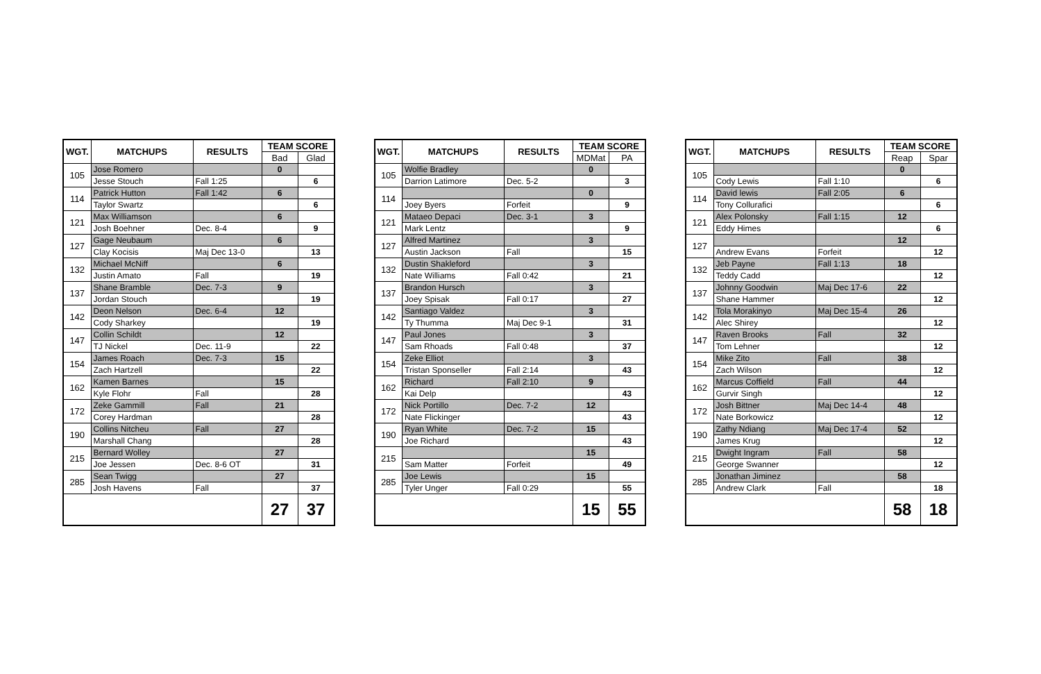| WGT. | MATCHUPS | RESULTS | TEAM SCORE | |
| --- | --- | --- | --- | --- |
| | | | Bad | Glad |
| 105 | Jose Romero | | 0 | |
| | Jesse Stouch | Fall 1:25 | | 6 |
| 114 | Patrick Hutton | Fall 1:42 | 6 | |
| | Taylor Swartz | | | 6 |
| 121 | Max Williamson | | 6 | |
| | Josh Boehner | Dec. 8-4 | | 9 |
| 127 | Gage Neubaum | | 6 | |
| | Clay Kocisis | Maj Dec 13-0 | | 13 |
| 132 | Michael McNiff | | 6 | |
| | Justin Amato | Fall | | 19 |
| 137 | Shane Bramble | Dec. 7-3 | 9 | |
| | Jordan Stouch | | | 19 |
| 142 | Deon Nelson | Dec. 6-4 | 12 | |
| | Cody Sharkey | | | 19 |
| 147 | Collin Schildt | | 12 | |
| | TJ Nickel | Dec. 11-9 | | 22 |
| 154 | James Roach | Dec. 7-3 | 15 | |
| | Zach Hartzell | | | 22 |
| 162 | Kamen Barnes | | 15 | |
| | Kyle Flohr | Fall | | 28 |
| 172 | Zeke Gammill | Fall | 21 | |
| | Corey Hardman | | | 28 |
| 190 | Collins Nitcheu | Fall | 27 | |
| | Marshall Chang | | | 28 |
| 215 | Bernard Wolley | | 27 | |
| | Joe Jessen | Dec. 8-6 OT | | 31 |
| 285 | Sean Twigg | | 27 | |
| | Josh Havens | Fall | | 37 |
| | | | 27 | 37 |
| WGT. | MATCHUPS | RESULTS | TEAM SCORE | |
| --- | --- | --- | --- | --- |
| | | | MDMat | PA |
| 105 | Wolfie Bradley | | 0 | |
| | Darrion Latimore | Dec. 5-2 | | 3 |
| 114 | | | 0 | |
| | Joey Byers | Forfeit | | 9 |
| 121 | Mataeo Depaci | Dec. 3-1 | 3 | |
| | Mark Lentz | | | 9 |
| 127 | Alfred Martinez | | 3 | |
| | Austin Jackson | Fall | | 15 |
| 132 | Dustin Shakleford | | 3 | |
| | Nate Williams | Fall 0:42 | | 21 |
| 137 | Brandon Hursch | | 3 | |
| | Joey Spisak | Fall 0:17 | | 27 |
| 142 | Santiago Valdez | | 3 | |
| | Ty Thumma | Maj Dec 9-1 | | 31 |
| 147 | Paul Jones | | 3 | |
| | Sam Rhoads | Fall 0:48 | | 37 |
| 154 | Zeke Elliot | | 3 | |
| | Tristan Sponseller | Fall 2:14 | | 43 |
| 162 | Richard | Fall 2:10 | 9 | |
| | Kai Delp | | | 43 |
| 172 | Nick Portillo | Dec. 7-2 | 12 | |
| | Nate Flickinger | | | 43 |
| 190 | Ryan White | Dec. 7-2 | 15 | |
| | Joe Richard | | | 43 |
| 215 | | | 15 | |
| | Sam Matter | Forfeit | | 49 |
| 285 | Joe Lewis | | 15 | |
| | Tyler Unger | Fall 0:29 | | 55 |
| | | | 15 | 55 |
| WGT. | MATCHUPS | RESULTS | TEAM SCORE | |
| --- | --- | --- | --- | --- |
| | | | Reap | Spar |
| 105 | | | 0 | |
| | Cody Lewis | Fall 1:10 | | 6 |
| 114 | David lewis | Fall 2:05 | 6 | |
| | Tony Collurafici | | | 6 |
| 121 | Alex Polonsky | Fall 1:15 | 12 | |
| | Eddy Himes | | | 6 |
| 127 | | | 12 | |
| | Andrew Evans | Forfeit | | 12 |
| 132 | Jeb Payne | Fall 1:13 | 18 | |
| | Teddy Cadd | | | 12 |
| 137 | Johnny Goodwin | Maj Dec 17-6 | 22 | |
| | Shane Hammer | | | 12 |
| 142 | Tola Morakinyo | Maj Dec 15-4 | 26 | |
| | Alec Shirey | | | 12 |
| 147 | Raven Brooks | Fall | 32 | |
| | Tom Lehner | | | 12 |
| 154 | Mike Zito | Fall | 38 | |
| | Zach Wilson | | | 12 |
| 162 | Marcus Coffield | Fall | 44 | |
| | Gurvir Singh | | | 12 |
| 172 | Josh Bittner | Maj Dec 14-4 | 48 | |
| | Nate Borkowicz | | | 12 |
| 190 | Zathy Ndiang | Maj Dec 17-4 | 52 | |
| | James Krug | | | 12 |
| 215 | Dwight Ingram | Fall | 58 | |
| | George Swanner | | | 12 |
| 285 | Jonathan Jiminez | | 58 | |
| | Andrew Clark | Fall | | 18 |
| | | | 58 | 18 |